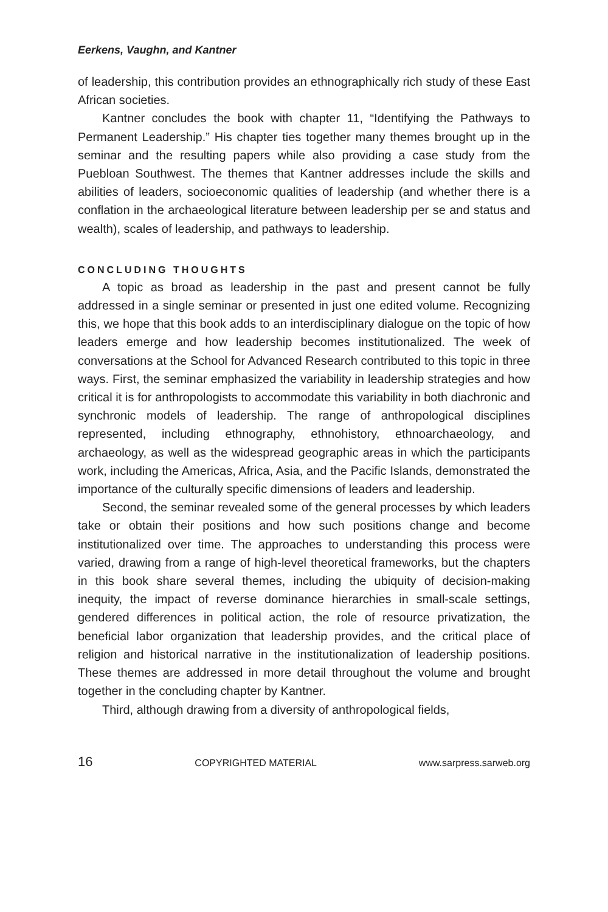Eerkens, Vaughn, and Kantner
of leadership, this contribution provides an ethnographically rich study of these East African societies.
Kantner concludes the book with chapter 11, “Identifying the Pathways to Permanent Leadership.” His chapter ties together many themes brought up in the seminar and the resulting papers while also providing a case study from the Puebloan Southwest. The themes that Kantner addresses include the skills and abilities of leaders, socioeconomic qualities of leadership (and whether there is a conflation in the archaeological literature between leadership per se and status and wealth), scales of leadership, and pathways to leadership.
CONCLUDING THOUGHTS
A topic as broad as leadership in the past and present cannot be fully addressed in a single seminar or presented in just one edited volume. Recognizing this, we hope that this book adds to an interdisciplinary dialogue on the topic of how leaders emerge and how leadership becomes institutionalized. The week of conversations at the School for Advanced Research contributed to this topic in three ways. First, the seminar emphasized the variability in leadership strategies and how critical it is for anthropologists to accommodate this variability in both diachronic and synchronic models of leadership. The range of anthropological disciplines represented, including ethnography, ethnohistory, ethnoarchaeology, and archaeology, as well as the widespread geographic areas in which the participants work, including the Americas, Africa, Asia, and the Pacific Islands, demonstrated the importance of the culturally specific dimensions of leaders and leadership.
Second, the seminar revealed some of the general processes by which leaders take or obtain their positions and how such positions change and become institutionalized over time. The approaches to understanding this process were varied, drawing from a range of high-level theoretical frameworks, but the chapters in this book share several themes, including the ubiquity of decision-making inequity, the impact of reverse dominance hierarchies in small-scale settings, gendered differences in political action, the role of resource privatization, the beneficial labor organization that leadership provides, and the critical place of religion and historical narrative in the institutionalization of leadership positions. These themes are addressed in more detail throughout the volume and brought together in the concluding chapter by Kantner.
Third, although drawing from a diversity of anthropological fields,
16 COPYRIGHTED MATERIAL www.sarpress.sarweb.org